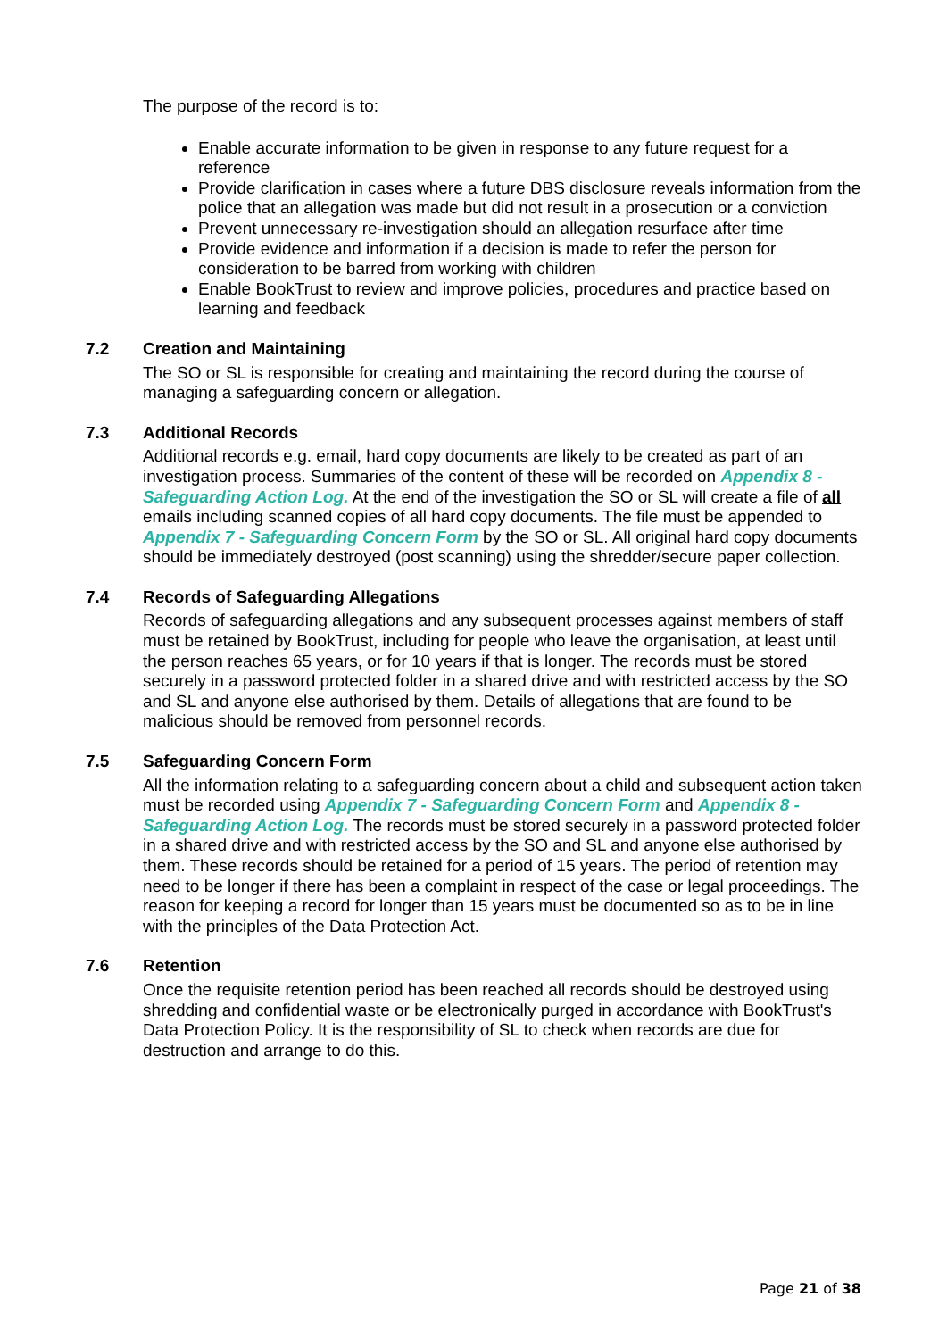The purpose of the record is to:
Enable accurate information to be given in response to any future request for a reference
Provide clarification in cases where a future DBS disclosure reveals information from the police that an allegation was made but did not result in a prosecution or a conviction
Prevent unnecessary re-investigation should an allegation resurface after time
Provide evidence and information if a decision is made to refer the person for consideration to be barred from working with children
Enable BookTrust to review and improve policies, procedures and practice based on learning and feedback
7.2 Creation and Maintaining
The SO or SL is responsible for creating and maintaining the record during the course of managing a safeguarding concern or allegation.
7.3 Additional Records
Additional records e.g. email, hard copy documents are likely to be created as part of an investigation process. Summaries of the content of these will be recorded on Appendix 8 - Safeguarding Action Log. At the end of the investigation the SO or SL will create a file of all emails including scanned copies of all hard copy documents. The file must be appended to Appendix 7 - Safeguarding Concern Form by the SO or SL. All original hard copy documents should be immediately destroyed (post scanning) using the shredder/secure paper collection.
7.4 Records of Safeguarding Allegations
Records of safeguarding allegations and any subsequent processes against members of staff must be retained by BookTrust, including for people who leave the organisation, at least until the person reaches 65 years, or for 10 years if that is longer. The records must be stored securely in a password protected folder in a shared drive and with restricted access by the SO and SL and anyone else authorised by them. Details of allegations that are found to be malicious should be removed from personnel records.
7.5 Safeguarding Concern Form
All the information relating to a safeguarding concern about a child and subsequent action taken must be recorded using Appendix 7 - Safeguarding Concern Form and Appendix 8 - Safeguarding Action Log. The records must be stored securely in a password protected folder in a shared drive and with restricted access by the SO and SL and anyone else authorised by them. These records should be retained for a period of 15 years. The period of retention may need to be longer if there has been a complaint in respect of the case or legal proceedings. The reason for keeping a record for longer than 15 years must be documented so as to be in line with the principles of the Data Protection Act.
7.6 Retention
Once the requisite retention period has been reached all records should be destroyed using shredding and confidential waste or be electronically purged in accordance with BookTrust's Data Protection Policy. It is the responsibility of SL to check when records are due for destruction and arrange to do this.
Page 21 of 38